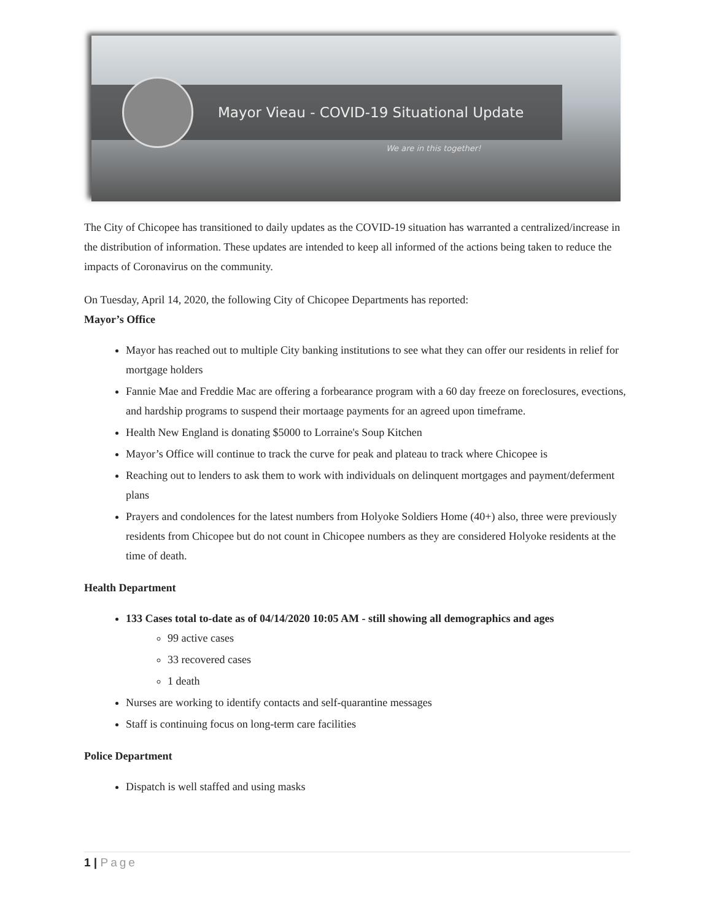Mayor Vieau - COVID-19 Situational Update
We are in this together!
The City of Chicopee has transitioned to daily updates as the COVID-19 situation has warranted a centralized/increase in the distribution of information. These updates are intended to keep all informed of the actions being taken to reduce the impacts of Coronavirus on the community.
On Tuesday, April 14, 2020, the following City of Chicopee Departments has reported:
Mayor’s Office
Mayor has reached out to multiple City banking institutions to see what they can offer our residents in relief for mortgage holders
Fannie Mae and Freddie Mac are offering a forbearance program with a 60 day freeze on foreclosures, evections, and hardship programs to suspend their mortaage payments for an agreed upon timeframe.
Health New England is donating $5000 to Lorraine's Soup Kitchen
Mayor’s Office will continue to track the curve for peak and plateau to track where Chicopee is
Reaching out to lenders to ask them to work with individuals on delinquent mortgages and payment/deferment plans
Prayers and condolences for the latest numbers from Holyoke Soldiers Home (40+) also, three were previously residents from Chicopee but do not count in Chicopee numbers as they are considered Holyoke residents at the time of death.
Health Department
133 Cases total to-date as of 04/14/2020 10:05 AM - still showing all demographics and ages
99 active cases
33 recovered cases
1 death
Nurses are working to identify contacts and self-quarantine messages
Staff is continuing focus on long-term care facilities
Police Department
Dispatch is well staffed and using masks
1 | Page